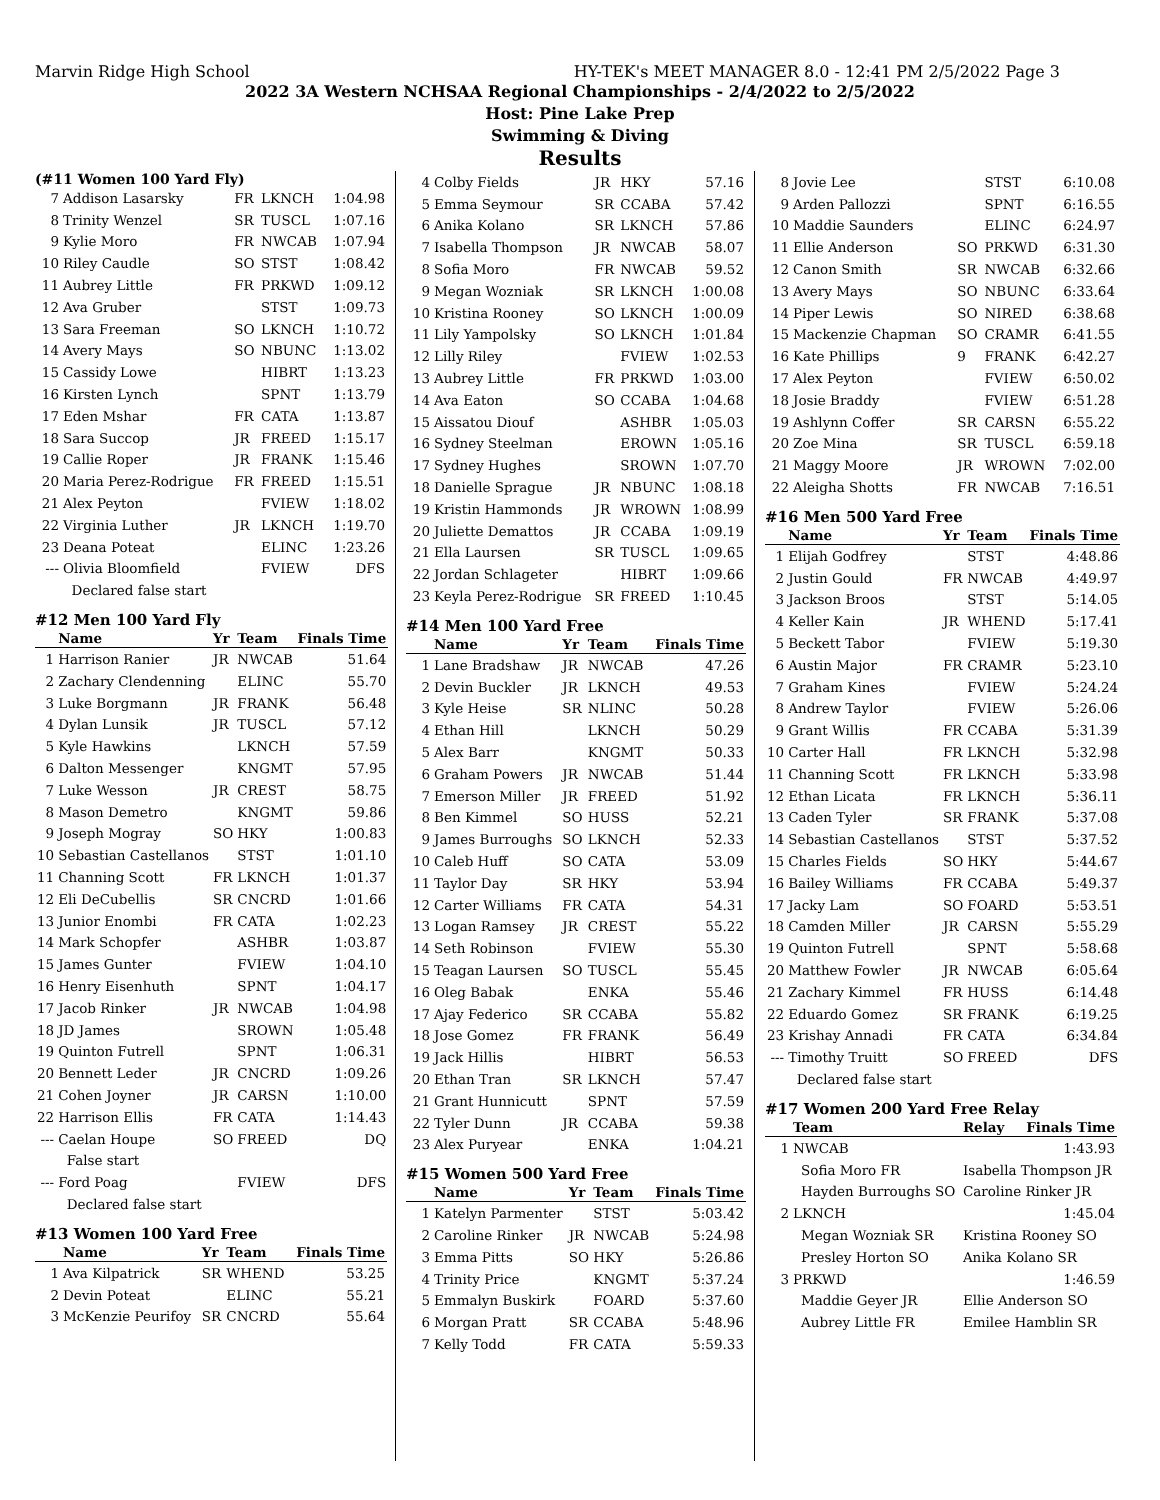Marvin Ridge High School HY-TEK's MEET MANAGER 8.0 - 12:41 PM 2/5/2022 Page 3
2022 3A Western NCHSAA Regional Championships - 2/4/2022 to 2/5/2022
Host: Pine Lake Prep
Swimming & Diving
Results
(#11 Women 100 Yard Fly)
| 7 | Addison Lasarsky | FR | LKNCH | 1:04.98 |
| 8 | Trinity Wenzel | SR | TUSCL | 1:07.16 |
| 9 | Kylie Moro | FR | NWCAB | 1:07.94 |
| 10 | Riley Caudle | SO | STST | 1:08.42 |
| 11 | Aubrey Little | FR | PRKWD | 1:09.12 |
| 12 | Ava Gruber | | STST | 1:09.73 |
| 13 | Sara Freeman | SO | LKNCH | 1:10.72 |
| 14 | Avery Mays | SO | NBUNC | 1:13.02 |
| 15 | Cassidy Lowe | | HIBRT | 1:13.23 |
| 16 | Kirsten Lynch | | SPNT | 1:13.79 |
| 17 | Eden Mshar | FR | CATA | 1:13.87 |
| 18 | Sara Succop | JR | FREED | 1:15.17 |
| 19 | Callie Roper | JR | FRANK | 1:15.46 |
| 20 | Maria Perez-Rodrigue | FR | FREED | 1:15.51 |
| 21 | Alex Peyton | | FVIEW | 1:18.02 |
| 22 | Virginia Luther | JR | LKNCH | 1:19.70 |
| 23 | Deana Poteat | | ELINC | 1:23.26 |
| --- | Olivia Bloomfield | | FVIEW | DFS |
| | Declared false start | | | |
#12 Men 100 Yard Fly
| | Name | Yr | Team | Finals Time |
| --- | --- | --- | --- | --- |
| 1 | Harrison Ranier | JR | NWCAB | 51.64 |
| 2 | Zachary Clendenning | | ELINC | 55.70 |
| 3 | Luke Borgmann | JR | FRANK | 56.48 |
| 4 | Dylan Lunsik | JR | TUSCL | 57.12 |
| 5 | Kyle Hawkins | | LKNCH | 57.59 |
| 6 | Dalton Messenger | | KNGMT | 57.95 |
| 7 | Luke Wesson | JR | CREST | 58.75 |
| 8 | Mason Demetro | | KNGMT | 59.86 |
| 9 | Joseph Mogray | SO | HKY | 1:00.83 |
| 10 | Sebastian Castellanos | | STST | 1:01.10 |
| 11 | Channing Scott | FR | LKNCH | 1:01.37 |
| 12 | Eli DeCubellis | SR | CNCRD | 1:01.66 |
| 13 | Junior Enombi | FR | CATA | 1:02.23 |
| 14 | Mark Schopfer | | ASHBR | 1:03.87 |
| 15 | James Gunter | | FVIEW | 1:04.10 |
| 16 | Henry Eisenhuth | | SPNT | 1:04.17 |
| 17 | Jacob Rinker | JR | NWCAB | 1:04.98 |
| 18 | JD James | | SROWN | 1:05.48 |
| 19 | Quinton Futrell | | SPNT | 1:06.31 |
| 20 | Bennett Leder | JR | CNCRD | 1:09.26 |
| 21 | Cohen Joyner | JR | CARSN | 1:10.00 |
| 22 | Harrison Ellis | FR | CATA | 1:14.43 |
| --- | Caelan Houpe | SO | FREED | DQ |
| | False start | | | |
| --- | Ford Poag | | FVIEW | DFS |
| | Declared false start | | | |
#13 Women 100 Yard Free
| | Name | Yr | Team | Finals Time |
| --- | --- | --- | --- | --- |
| 1 | Ava Kilpatrick | SR | WHEND | 53.25 |
| 2 | Devin Poteat | | ELINC | 55.21 |
| 3 | McKenzie Peurifoy | SR | CNCRD | 55.64 |
| 4 | Colby Fields | JR | HKY | 57.16 |
| 5 | Emma Seymour | SR | CCABA | 57.42 |
| 6 | Anika Kolano | SR | LKNCH | 57.86 |
| 7 | Isabella Thompson | JR | NWCAB | 58.07 |
| 8 | Sofia Moro | FR | NWCAB | 59.52 |
| 9 | Megan Wozniak | SR | LKNCH | 1:00.08 |
| 10 | Kristina Rooney | SO | LKNCH | 1:00.09 |
| 11 | Lily Yampolsky | SO | LKNCH | 1:01.84 |
| 12 | Lilly Riley | | FVIEW | 1:02.53 |
| 13 | Aubrey Little | FR | PRKWD | 1:03.00 |
| 14 | Ava Eaton | SO | CCABA | 1:04.68 |
| 15 | Aissatou Diouf | | ASHBR | 1:05.03 |
| 16 | Sydney Steelman | | EROWN | 1:05.16 |
| 17 | Sydney Hughes | | SROWN | 1:07.70 |
| 18 | Danielle Sprague | JR | NBUNC | 1:08.18 |
| 19 | Kristin Hammonds | JR | WROWN | 1:08.99 |
| 20 | Juliette Demattos | JR | CCABA | 1:09.19 |
| 21 | Ella Laursen | SR | TUSCL | 1:09.65 |
| 22 | Jordan Schlageter | | HIBRT | 1:09.66 |
| 23 | Keyla Perez-Rodrigue | SR | FREED | 1:10.45 |
#14 Men 100 Yard Free
| | Name | Yr | Team | Finals Time |
| --- | --- | --- | --- | --- |
| 1 | Lane Bradshaw | JR | NWCAB | 47.26 |
| 2 | Devin Buckler | JR | LKNCH | 49.53 |
| 3 | Kyle Heise | SR | NLINC | 50.28 |
| 4 | Ethan Hill | | LKNCH | 50.29 |
| 5 | Alex Barr | | KNGMT | 50.33 |
| 6 | Graham Powers | JR | NWCAB | 51.44 |
| 7 | Emerson Miller | JR | FREED | 51.92 |
| 8 | Ben Kimmel | SO | HUSS | 52.21 |
| 9 | James Burroughs | SO | LKNCH | 52.33 |
| 10 | Caleb Huff | SO | CATA | 53.09 |
| 11 | Taylor Day | SR | HKY | 53.94 |
| 12 | Carter Williams | FR | CATA | 54.31 |
| 13 | Logan Ramsey | JR | CREST | 55.22 |
| 14 | Seth Robinson | | FVIEW | 55.30 |
| 15 | Teagan Laursen | SO | TUSCL | 55.45 |
| 16 | Oleg Babak | | ENKA | 55.46 |
| 17 | Ajay Federico | SR | CCABA | 55.82 |
| 18 | Jose Gomez | FR | FRANK | 56.49 |
| 19 | Jack Hillis | | HIBRT | 56.53 |
| 20 | Ethan Tran | SR | LKNCH | 57.47 |
| 21 | Grant Hunnicutt | | SPNT | 57.59 |
| 22 | Tyler Dunn | JR | CCABA | 59.38 |
| 23 | Alex Puryear | | ENKA | 1:04.21 |
#15 Women 500 Yard Free
| | Name | Yr | Team | Finals Time |
| --- | --- | --- | --- | --- |
| 1 | Katelyn Parmenter | | STST | 5:03.42 |
| 2 | Caroline Rinker | JR | NWCAB | 5:24.98 |
| 3 | Emma Pitts | SO | HKY | 5:26.86 |
| 4 | Trinity Price | | KNGMT | 5:37.24 |
| 5 | Emmalyn Buskirk | | FOARD | 5:37.60 |
| 6 | Morgan Pratt | SR | CCABA | 5:48.96 |
| 7 | Kelly Todd | FR | CATA | 5:59.33 |
| 8 | Jovie Lee | | STST | 6:10.08 |
| 9 | Arden Pallozzi | | SPNT | 6:16.55 |
| 10 | Maddie Saunders | | ELINC | 6:24.97 |
| 11 | Ellie Anderson | SO | PRKWD | 6:31.30 |
| 12 | Canon Smith | SR | NWCAB | 6:32.66 |
| 13 | Avery Mays | SO | NBUNC | 6:33.64 |
| 14 | Piper Lewis | SO | NIRED | 6:38.68 |
| 15 | Mackenzie Chapman | SO | CRAMR | 6:41.55 |
| 16 | Kate Phillips | 9 | FRANK | 6:42.27 |
| 17 | Alex Peyton | | FVIEW | 6:50.02 |
| 18 | Josie Braddy | | FVIEW | 6:51.28 |
| 19 | Ashlynn Coffer | SR | CARSN | 6:55.22 |
| 20 | Zoe Mina | SR | TUSCL | 6:59.18 |
| 21 | Maggy Moore | JR | WROWN | 7:02.00 |
| 22 | Aleigha Shotts | FR | NWCAB | 7:16.51 |
#16 Men 500 Yard Free
| | Name | Yr | Team | Finals Time |
| --- | --- | --- | --- | --- |
| 1 | Elijah Godfrey | | STST | 4:48.86 |
| 2 | Justin Gould | FR | NWCAB | 4:49.97 |
| 3 | Jackson Broos | | STST | 5:14.05 |
| 4 | Keller Kain | JR | WHEND | 5:17.41 |
| 5 | Beckett Tabor | | FVIEW | 5:19.30 |
| 6 | Austin Major | FR | CRAMR | 5:23.10 |
| 7 | Graham Kines | | FVIEW | 5:24.24 |
| 8 | Andrew Taylor | | FVIEW | 5:26.06 |
| 9 | Grant Willis | FR | CCABA | 5:31.39 |
| 10 | Carter Hall | FR | LKNCH | 5:32.98 |
| 11 | Channing Scott | FR | LKNCH | 5:33.98 |
| 12 | Ethan Licata | FR | LKNCH | 5:36.11 |
| 13 | Caden Tyler | SR | FRANK | 5:37.08 |
| 14 | Sebastian Castellanos | | STST | 5:37.52 |
| 15 | Charles Fields | SO | HKY | 5:44.67 |
| 16 | Bailey Williams | FR | CCABA | 5:49.37 |
| 17 | Jacky Lam | SO | FOARD | 5:53.51 |
| 18 | Camden Miller | JR | CARSN | 5:55.29 |
| 19 | Quinton Futrell | | SPNT | 5:58.68 |
| 20 | Matthew Fowler | JR | NWCAB | 6:05.64 |
| 21 | Zachary Kimmel | FR | HUSS | 6:14.48 |
| 22 | Eduardo Gomez | SR | FRANK | 6:19.25 |
| 23 | Krishay Annadi | FR | CATA | 6:34.84 |
| --- | Timothy Truitt | SO | FREED | DFS |
| | Declared false start | | | |
#17 Women 200 Yard Free Relay
| | Team | Relay | Finals Time |
| --- | --- | --- | --- |
| 1 | NWCAB | | 1:43.93 |
| | Sofia Moro FR | Isabella Thompson JR | |
| | Hayden Burroughs SO | Caroline Rinker JR | |
| 2 | LKNCH | | 1:45.04 |
| | Megan Wozniak SR | Kristina Rooney SO | |
| | Presley Horton SO | Anika Kolano SR | |
| 3 | PRKWD | | 1:46.59 |
| | Maddie Geyer JR | Ellie Anderson SO | |
| | Aubrey Little FR | Emilee Hamblin SR | |